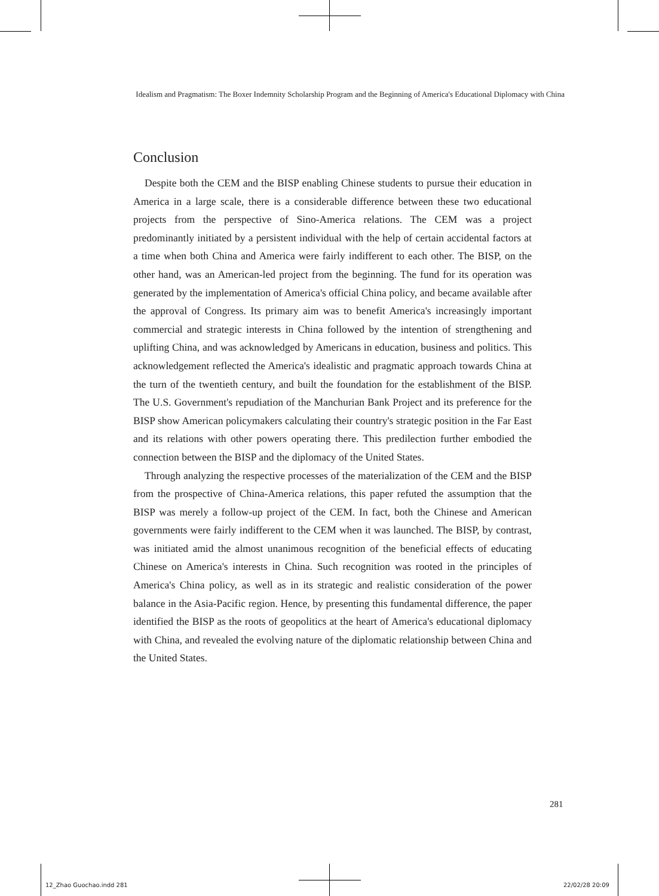Idealism and Pragmatism: The Boxer Indemnity Scholarship Program and the Beginning of America's Educational Diplomacy with China
Conclusion
Despite both the CEM and the BISP enabling Chinese students to pursue their education in America in a large scale, there is a considerable difference between these two educational projects from the perspective of Sino-America relations. The CEM was a project predominantly initiated by a persistent individual with the help of certain accidental factors at a time when both China and America were fairly indifferent to each other. The BISP, on the other hand, was an American-led project from the beginning. The fund for its operation was generated by the implementation of America's official China policy, and became available after the approval of Congress. Its primary aim was to benefit America's increasingly important commercial and strategic interests in China followed by the intention of strengthening and uplifting China, and was acknowledged by Americans in education, business and politics. This acknowledgement reflected the America's idealistic and pragmatic approach towards China at the turn of the twentieth century, and built the foundation for the establishment of the BISP. The U.S. Government's repudiation of the Manchurian Bank Project and its preference for the BISP show American policymakers calculating their country's strategic position in the Far East and its relations with other powers operating there. This predilection further embodied the connection between the BISP and the diplomacy of the United States.
Through analyzing the respective processes of the materialization of the CEM and the BISP from the prospective of China-America relations, this paper refuted the assumption that the BISP was merely a follow-up project of the CEM. In fact, both the Chinese and American governments were fairly indifferent to the CEM when it was launched. The BISP, by contrast, was initiated amid the almost unanimous recognition of the beneficial effects of educating Chinese on America's interests in China. Such recognition was rooted in the principles of America's China policy, as well as in its strategic and realistic consideration of the power balance in the Asia-Pacific region. Hence, by presenting this fundamental difference, the paper identified the BISP as the roots of geopolitics at the heart of America's educational diplomacy with China, and revealed the evolving nature of the diplomatic relationship between China and the United States.
281
12_Zhao Guochao.indd 281 22/02/28 20:09